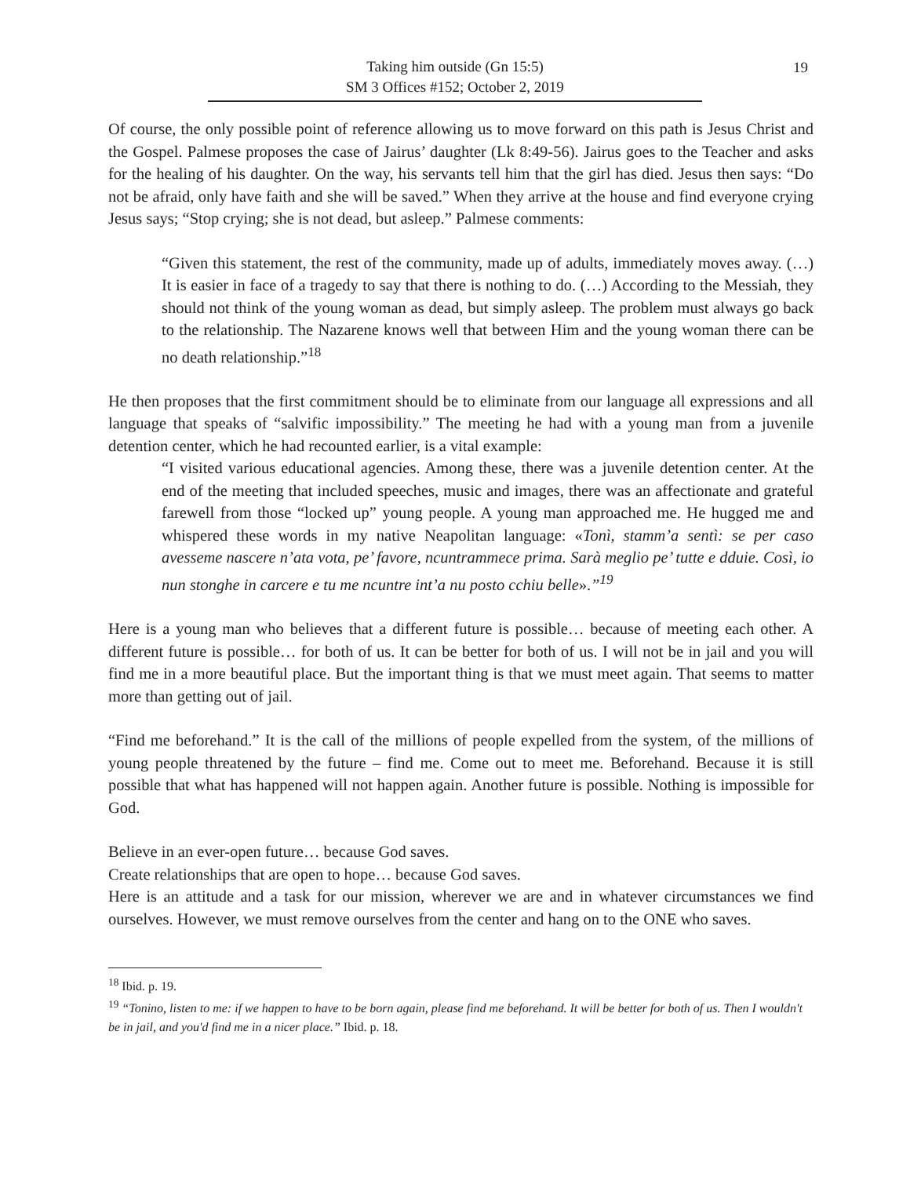19
Taking him outside (Gn 15:5)
SM 3 Offices #152; October 2, 2019
Of course, the only possible point of reference allowing us to move forward on this path is Jesus Christ and the Gospel. Palmese proposes the case of Jairus’ daughter (Lk 8:49-56). Jairus goes to the Teacher and asks for the healing of his daughter. On the way, his servants tell him that the girl has died. Jesus then says: “Do not be afraid, only have faith and she will be saved.” When they arrive at the house and find everyone crying Jesus says; “Stop crying; she is not dead, but asleep.” Palmese comments:
“Given this statement, the rest of the community, made up of adults, immediately moves away. (…) It is easier in face of a tragedy to say that there is nothing to do. (…) According to the Messiah, they should not think of the young woman as dead, but simply asleep. The problem must always go back to the relationship. The Nazarene knows well that between Him and the young woman there can be no death relationship.”<sup>18</sup>
He then proposes that the first commitment should be to eliminate from our language all expressions and all language that speaks of “salvific impossibility.” The meeting he had with a young man from a juvenile detention center, which he had recounted earlier, is a vital example:
“I visited various educational agencies. Among these, there was a juvenile detention center. At the end of the meeting that included speeches, music and images, there was an affectionate and grateful farewell from those “locked up” young people. A young man approached me. He hugged me and whispered these words in my native Neapolitan language: «Tonì, stamm’a sentì: se per caso avesseme nascere n’ata vota, pe’ favore, ncuntrammece prima. Sarà meglio pe’ tutte e dduie. Così, io nun stonghe in carcere e tu me ncuntre int’a nu posto cchiu belle».”<sup>19</sup>
Here is a young man who believes that a different future is possible… because of meeting each other. A different future is possible… for both of us. It can be better for both of us. I will not be in jail and you will find me in a more beautiful place. But the important thing is that we must meet again. That seems to matter more than getting out of jail.
“Find me beforehand.” It is the call of the millions of people expelled from the system, of the millions of young people threatened by the future – find me. Come out to meet me. Beforehand. Because it is still possible that what has happened will not happen again. Another future is possible. Nothing is impossible for God.
Believe in an ever-open future… because God saves.
Create relationships that are open to hope… because God saves.
Here is an attitude and a task for our mission, wherever we are and in whatever circumstances we find ourselves. However, we must remove ourselves from the center and hang on to the ONE who saves.
<sup>18</sup> Ibid. p. 19.
<sup>19</sup> “Tonino, listen to me: if we happen to have to be born again, please find me beforehand. It will be better for both of us. Then I wouldn't be in jail, and you'd find me in a nicer place.” Ibid. p. 18.